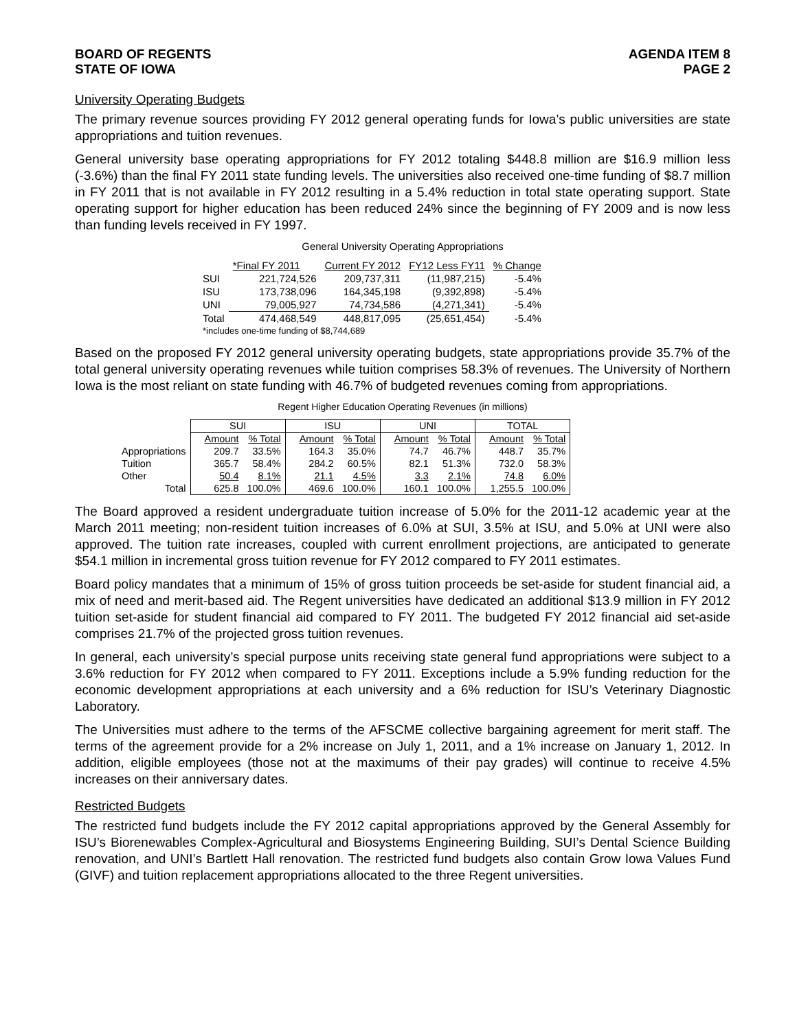BOARD OF REGENTS
STATE OF IOWA
AGENDA ITEM 8
PAGE 2
University Operating Budgets
The primary revenue sources providing FY 2012 general operating funds for Iowa’s public universities are state appropriations and tuition revenues.
General university base operating appropriations for FY 2012 totaling $448.8 million are $16.9 million less (-3.6%) than the final FY 2011 state funding levels. The universities also received one-time funding of $8.7 million in FY 2011 that is not available in FY 2012 resulting in a 5.4% reduction in total state operating support. State operating support for higher education has been reduced 24% since the beginning of FY 2009 and is now less than funding levels received in FY 1997.
General University Operating Appropriations
| | *Final FY 2011 | Current FY 2012 | FY12 Less FY11 | % Change |
| SUI | 221,724,526 | 209,737,311 | (11,987,215) | -5.4% |
| ISU | 173,738,096 | 164,345,198 | (9,392,898) | -5.4% |
| UNI | 79,005,927 | 74,734,586 | (4,271,341) | -5.4% |
| Total | 474,468,549 | 448,817,095 | (25,651,454) | -5.4% |
| *includes one-time funding of $8,744,689 | | | | |
Based on the proposed FY 2012 general university operating budgets, state appropriations provide 35.7% of the total general university operating revenues while tuition comprises 58.3% of revenues. The University of Northern Iowa is the most reliant on state funding with 46.7% of budgeted revenues coming from appropriations.
Regent Higher Education Operating Revenues (in millions)
| | SUI | | ISU | | UNI | | TOTAL | |
| | Amount | % Total | Amount | % Total | Amount | % Total | Amount | % Total |
| Appropriations | 209.7 | 33.5% | 164.3 | 35.0% | 74.7 | 46.7% | 448.7 | 35.7% |
| Tuition | 365.7 | 58.4% | 284.2 | 60.5% | 82.1 | 51.3% | 732.0 | 58.3% |
| Other | 50.4 | 8.1% | 21.1 | 4.5% | 3.3 | 2.1% | 74.8 | 6.0% |
| Total | 625.8 | 100.0% | 469.6 | 100.0% | 160.1 | 100.0% | 1,255.5 | 100.0% |
The Board approved a resident undergraduate tuition increase of 5.0% for the 2011-12 academic year at the March 2011 meeting; non-resident tuition increases of 6.0% at SUI, 3.5% at ISU, and 5.0% at UNI were also approved. The tuition rate increases, coupled with current enrollment projections, are anticipated to generate $54.1 million in incremental gross tuition revenue for FY 2012 compared to FY 2011 estimates.
Board policy mandates that a minimum of 15% of gross tuition proceeds be set-aside for student financial aid, a mix of need and merit-based aid. The Regent universities have dedicated an additional $13.9 million in FY 2012 tuition set-aside for student financial aid compared to FY 2011. The budgeted FY 2012 financial aid set-aside comprises 21.7% of the projected gross tuition revenues.
In general, each university’s special purpose units receiving state general fund appropriations were subject to a 3.6% reduction for FY 2012 when compared to FY 2011. Exceptions include a 5.9% funding reduction for the economic development appropriations at each university and a 6% reduction for ISU’s Veterinary Diagnostic Laboratory.
The Universities must adhere to the terms of the AFSCME collective bargaining agreement for merit staff. The terms of the agreement provide for a 2% increase on July 1, 2011, and a 1% increase on January 1, 2012. In addition, eligible employees (those not at the maximums of their pay grades) will continue to receive 4.5% increases on their anniversary dates.
Restricted Budgets
The restricted fund budgets include the FY 2012 capital appropriations approved by the General Assembly for ISU’s Biorenewables Complex-Agricultural and Biosystems Engineering Building, SUI’s Dental Science Building renovation, and UNI’s Bartlett Hall renovation. The restricted fund budgets also contain Grow Iowa Values Fund (GIVF) and tuition replacement appropriations allocated to the three Regent universities.